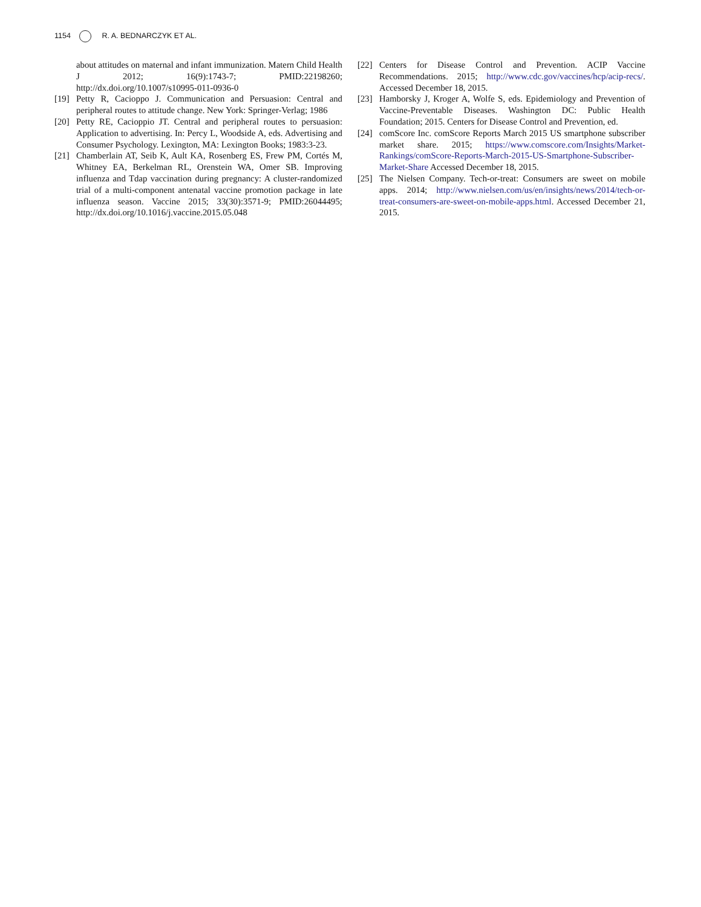1154 R. A. BEDNARCZYK ET AL.
about attitudes on maternal and infant immunization. Matern Child Health J 2012; 16(9):1743-7; PMID:22198260; http://dx.doi.org/10.1007/s10995-011-0936-0
[19] Petty R, Cacioppo J. Communication and Persuasion: Central and peripheral routes to attitude change. New York: Springer-Verlag; 1986
[20] Petty RE, Cacioppio JT. Central and peripheral routes to persuasion: Application to advertising. In: Percy L, Woodside A, eds. Advertising and Consumer Psychology. Lexington, MA: Lexington Books; 1983:3-23.
[21] Chamberlain AT, Seib K, Ault KA, Rosenberg ES, Frew PM, Cortés M, Whitney EA, Berkelman RL, Orenstein WA, Omer SB. Improving influenza and Tdap vaccination during pregnancy: A cluster-randomized trial of a multi-component antenatal vaccine promotion package in late influenza season. Vaccine 2015; 33(30):3571-9; PMID:26044495; http://dx.doi.org/10.1016/j.vaccine.2015.05.048
[22] Centers for Disease Control and Prevention. ACIP Vaccine Recommendations. 2015; http://www.cdc.gov/vaccines/hcp/acip-recs/. Accessed December 18, 2015.
[23] Hamborsky J, Kroger A, Wolfe S, eds. Epidemiology and Prevention of Vaccine-Preventable Diseases. Washington DC: Public Health Foundation; 2015. Centers for Disease Control and Prevention, ed.
[24] comScore Inc. comScore Reports March 2015 US smartphone subscriber market share. 2015; https://www.comscore.com/Insights/Market-Rankings/comScore-Reports-March-2015-US-Smartphone-Subscriber-Market-Share Accessed December 18, 2015.
[25] The Nielsen Company. Tech-or-treat: Consumers are sweet on mobile apps. 2014; http://www.nielsen.com/us/en/insights/news/2014/tech-or-treat-consumers-are-sweet-on-mobile-apps.html. Accessed December 21, 2015.